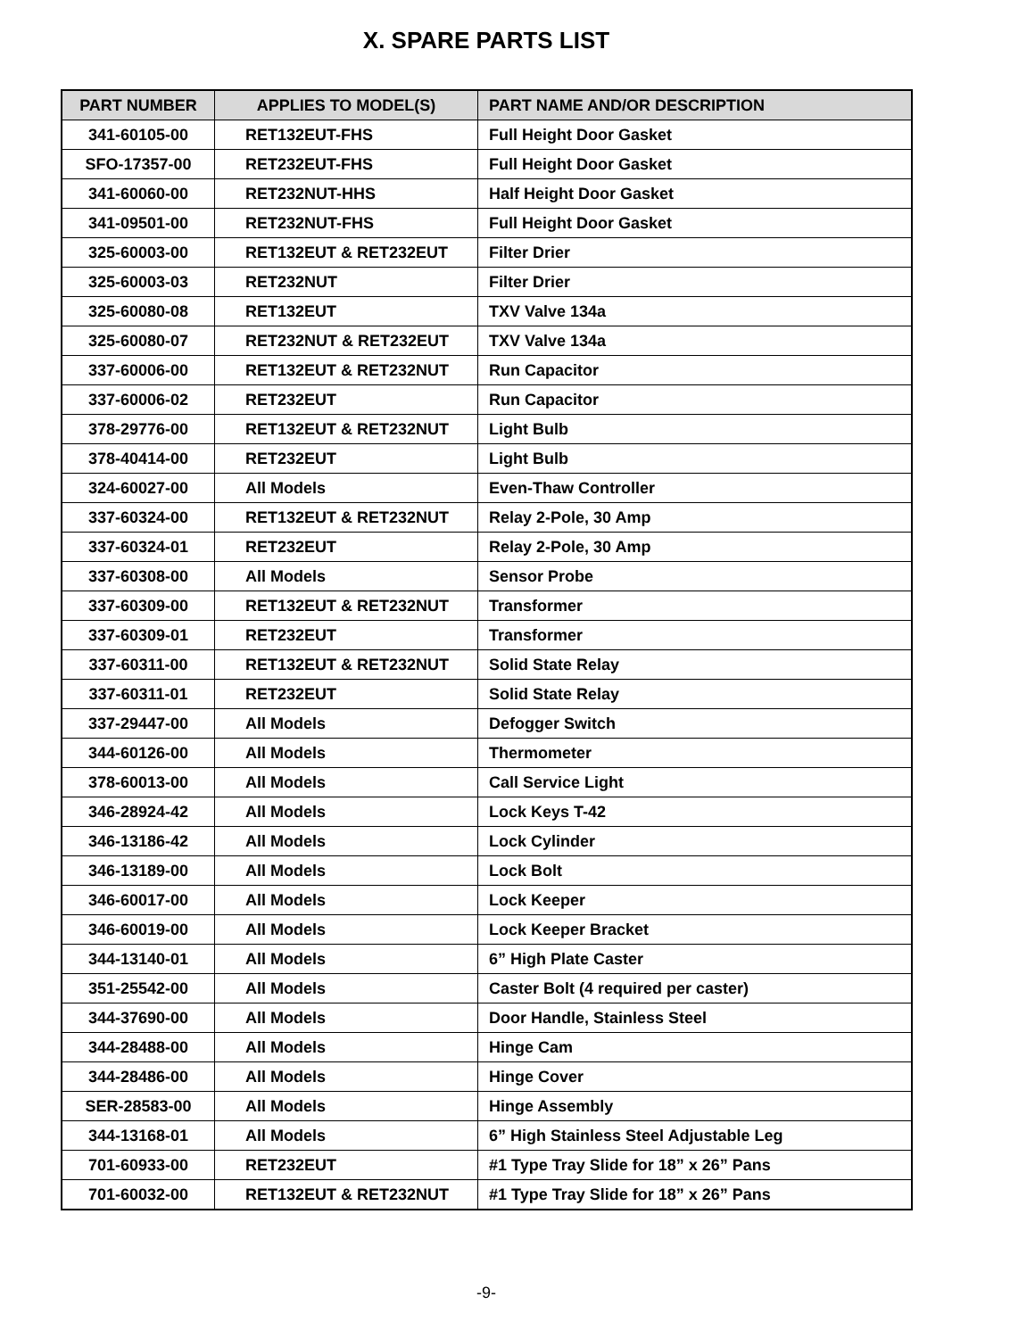X. SPARE PARTS LIST
| PART NUMBER | APPLIES TO MODEL(S) | PART NAME AND/OR DESCRIPTION |
| --- | --- | --- |
| 341-60105-00 | RET132EUT-FHS | Full Height Door Gasket |
| SFO-17357-00 | RET232EUT-FHS | Full Height Door Gasket |
| 341-60060-00 | RET232NUT-HHS | Half Height Door Gasket |
| 341-09501-00 | RET232NUT-FHS | Full Height Door Gasket |
| 325-60003-00 | RET132EUT & RET232EUT | Filter Drier |
| 325-60003-03 | RET232NUT | Filter Drier |
| 325-60080-08 | RET132EUT | TXV Valve 134a |
| 325-60080-07 | RET232NUT & RET232EUT | TXV Valve 134a |
| 337-60006-00 | RET132EUT & RET232NUT | Run Capacitor |
| 337-60006-02 | RET232EUT | Run Capacitor |
| 378-29776-00 | RET132EUT & RET232NUT | Light Bulb |
| 378-40414-00 | RET232EUT | Light Bulb |
| 324-60027-00 | All Models | Even-Thaw Controller |
| 337-60324-00 | RET132EUT & RET232NUT | Relay 2-Pole, 30 Amp |
| 337-60324-01 | RET232EUT | Relay 2-Pole, 30 Amp |
| 337-60308-00 | All Models | Sensor Probe |
| 337-60309-00 | RET132EUT & RET232NUT | Transformer |
| 337-60309-01 | RET232EUT | Transformer |
| 337-60311-00 | RET132EUT & RET232NUT | Solid State Relay |
| 337-60311-01 | RET232EUT | Solid State Relay |
| 337-29447-00 | All Models | Defogger Switch |
| 344-60126-00 | All Models | Thermometer |
| 378-60013-00 | All Models | Call Service Light |
| 346-28924-42 | All Models | Lock Keys T-42 |
| 346-13186-42 | All Models | Lock Cylinder |
| 346-13189-00 | All Models | Lock Bolt |
| 346-60017-00 | All Models | Lock Keeper |
| 346-60019-00 | All Models | Lock Keeper Bracket |
| 344-13140-01 | All Models | 6” High Plate Caster |
| 351-25542-00 | All Models | Caster Bolt (4 required per caster) |
| 344-37690-00 | All Models | Door Handle, Stainless Steel |
| 344-28488-00 | All Models | Hinge Cam |
| 344-28486-00 | All Models | Hinge Cover |
| SER-28583-00 | All Models | Hinge Assembly |
| 344-13168-01 | All Models | 6” High Stainless Steel Adjustable Leg |
| 701-60933-00 | RET232EUT | #1 Type Tray Slide for 18” x 26” Pans |
| 701-60032-00 | RET132EUT & RET232NUT | #1 Type Tray Slide for 18” x 26” Pans |
-9-